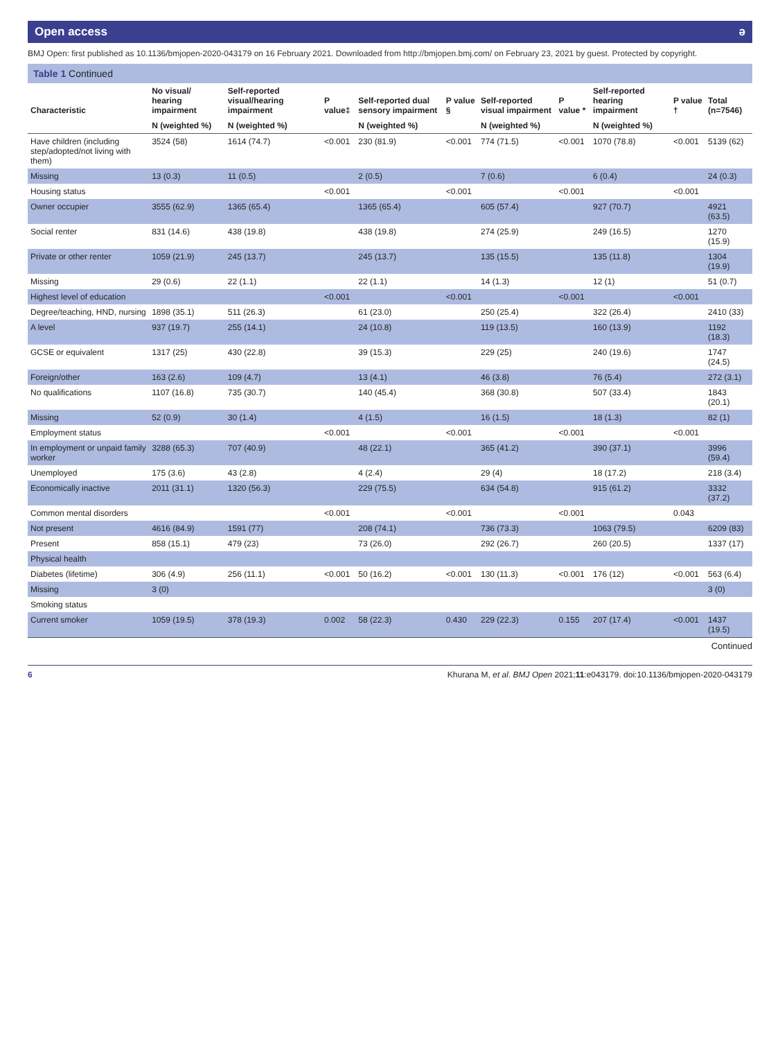Open access ə
BMJ Open: first published as 10.1136/bmjopen-2020-043179 on 16 February 2021. Downloaded from http://bmjopen.bmj.com/ on February 23, 2021 by guest. Protected by copyright.
Table 1 Continued
| Characteristic | No visual/ hearing impairment | Self-reported visual/hearing impairment | P value‡ | Self-reported dual sensory impairment | P value § | Self-reported visual impairment | P value * | Self-reported hearing impairment | P value † | Total (n=7546) |
| --- | --- | --- | --- | --- | --- | --- | --- | --- | --- | --- |
| | N (weighted %) | N (weighted %) | | N (weighted %) | | N (weighted %) | | N (weighted %) | | |
| Have children (including step/adopted/not living with them) | 3524 (58) | 1614 (74.7) | <0.001 | 230 (81.9) | <0.001 | 774 (71.5) | <0.001 | 1070 (78.8) | <0.001 | 5139 (62) |
| Missing | 13 (0.3) | 11 (0.5) | | 2 (0.5) | | 7 (0.6) | | 6 (0.4) | | 24 (0.3) |
| Housing status | | | <0.001 | | <0.001 | | <0.001 | | <0.001 | |
| Owner occupier | 3555 (62.9) | 1365 (65.4) | | 1365 (65.4) | | 605 (57.4) | | 927 (70.7) | | 4921 (63.5) |
| Social renter | 831 (14.6) | 438 (19.8) | | 438 (19.8) | | 274 (25.9) | | 249 (16.5) | | 1270 (15.9) |
| Private or other renter | 1059 (21.9) | 245 (13.7) | | 245 (13.7) | | 135 (15.5) | | 135 (11.8) | | 1304 (19.9) |
| Missing | 29 (0.6) | 22 (1.1) | | 22 (1.1) | | 14 (1.3) | | 12 (1) | | 51 (0.7) |
| Highest level of education | | | <0.001 | | <0.001 | | <0.001 | | <0.001 | |
| Degree/teaching, HND, nursing | 1898 (35.1) | 511 (26.3) | | 61 (23.0) | | 250 (25.4) | | 322 (26.4) | | 2410 (33) |
| A level | 937 (19.7) | 255 (14.1) | | 24 (10.8) | | 119 (13.5) | | 160 (13.9) | | 1192 (18.3) |
| GCSE or equivalent | 1317 (25) | 430 (22.8) | | 39 (15.3) | | 229 (25) | | 240 (19.6) | | 1747 (24.5) |
| Foreign/other | 163 (2.6) | 109 (4.7) | | 13 (4.1) | | 46 (3.8) | | 76 (5.4) | | 272 (3.1) |
| No qualifications | 1107 (16.8) | 735 (30.7) | | 140 (45.4) | | 368 (30.8) | | 507 (33.4) | | 1843 (20.1) |
| Missing | 52 (0.9) | 30 (1.4) | | 4 (1.5) | | 16 (1.5) | | 18 (1.3) | | 82 (1) |
| Employment status | | | <0.001 | | <0.001 | | <0.001 | | <0.001 | |
| In employment or unpaid family worker | 3288 (65.3) | 707 (40.9) | | 48 (22.1) | | 365 (41.2) | | 390 (37.1) | | 3996 (59.4) |
| Unemployed | 175 (3.6) | 43 (2.8) | | 4 (2.4) | | 29 (4) | | 18 (17.2) | | 218 (3.4) |
| Economically inactive | 2011 (31.1) | 1320 (56.3) | | 229 (75.5) | | 634 (54.8) | | 915 (61.2) | | 3332 (37.2) |
| Common mental disorders | | | <0.001 | | <0.001 | | <0.001 | | 0.043 | |
| Not present | 4616 (84.9) | 1591 (77) | | 208 (74.1) | | 736 (73.3) | | 1063 (79.5) | | 6209 (83) |
| Present | 858 (15.1) | 479 (23) | | 73 (26.0) | | 292 (26.7) | | 260 (20.5) | | 1337 (17) |
| Physical health | | | | | | | | | | |
| Diabetes (lifetime) | 306 (4.9) | 256 (11.1) | <0.001 | 50 (16.2) | <0.001 | 130 (11.3) | <0.001 | 176 (12) | <0.001 | 563 (6.4) |
| Missing | 3 (0) | | | | | | | | | 3 (0) |
| Smoking status | | | | | | | | | | |
| Current smoker | 1059 (19.5) | 378 (19.3) | 0.002 | 58 (22.3) | 0.430 | 229 (22.3) | 0.155 | 207 (17.4) | <0.001 | 1437 (19.5) |
Continued
6 Khurana M, et al. BMJ Open 2021;11:e043179. doi:10.1136/bmjopen-2020-043179